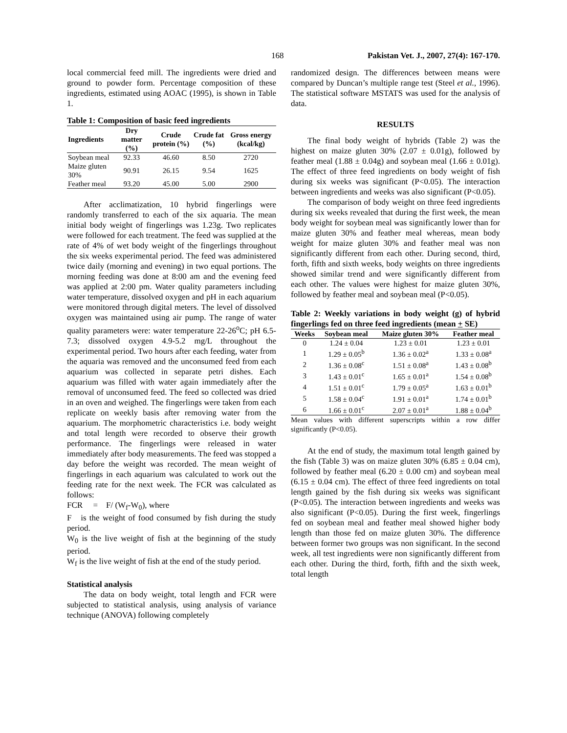168 Pakistan Vet. J., 2007, 27(4): 167-170.
local commercial feed mill. The ingredients were dried and ground to powder form. Percentage composition of these ingredients, estimated using AOAC (1995), is shown in Table 1.
Table 1: Composition of basic feed ingredients
| Ingredients | Dry matter (%) | Crude protein (%) | Crude fat (%) | Gross energy (kcal/kg) |
| --- | --- | --- | --- | --- |
| Soybean meal | 92.33 | 46.60 | 8.50 | 2720 |
| Maize gluten 30% | 90.91 | 26.15 | 9.54 | 1625 |
| Feather meal | 93.20 | 45.00 | 5.00 | 2900 |
After acclimatization, 10 hybrid fingerlings were randomly transferred to each of the six aquaria. The mean initial body weight of fingerlings was 1.23g. Two replicates were followed for each treatment. The feed was supplied at the rate of 4% of wet body weight of the fingerlings throughout the six weeks experimental period. The feed was administered twice daily (morning and evening) in two equal portions. The morning feeding was done at 8:00 am and the evening feed was applied at 2:00 pm. Water quality parameters including water temperature, dissolved oxygen and pH in each aquarium were monitored through digital meters. The level of dissolved oxygen was maintained using air pump. The range of water quality parameters were: water temperature 22-26<sup>o</sup>C; pH 6.5-7.3; dissolved oxygen 4.9-5.2 mg/L throughout the experimental period. Two hours after each feeding, water from the aquaria was removed and the unconsumed feed from each aquarium was collected in separate petri dishes. Each aquarium was filled with water again immediately after the removal of unconsumed feed. The feed so collected was dried in an oven and weighed. The fingerlings were taken from each replicate on weekly basis after removing water from the aquarium. The morphometric characteristics i.e. body weight and total length were recorded to observe their growth performance. The fingerlings were released in water immediately after body measurements. The feed was stopped a day before the weight was recorded. The mean weight of fingerlings in each aquarium was calculated to work out the feeding rate for the next week. The FCR was calculated as follows:
FCR = F/ (W<sub>f</sub>-W<sub>0</sub>), where
F is the weight of food consumed by fish during the study period.
W<sub>0</sub> is the live weight of fish at the beginning of the study period.
W<sub>f</sub> is the live weight of fish at the end of the study period.
Statistical analysis
The data on body weight, total length and FCR were subjected to statistical analysis, using analysis of variance technique (ANOVA) following completely
randomized design. The differences between means were compared by Duncan’s multiple range test (Steel et al., 1996). The statistical software MSTATS was used for the analysis of data.
RESULTS
The final body weight of hybrids (Table 2) was the highest on maize gluten 30% (2.07 ± 0.01g), followed by feather meal (1.88 ± 0.04g) and soybean meal (1.66 ± 0.01g). The effect of three feed ingredients on body weight of fish during six weeks was significant (P<0.05). The interaction between ingredients and weeks was also significant (P<0.05).
The comparison of body weight on three feed ingredients during six weeks revealed that during the first week, the mean body weight for soybean meal was significantly lower than for maize gluten 30% and feather meal whereas, mean body weight for maize gluten 30% and feather meal was non significantly different from each other. During second, third, forth, fifth and sixth weeks, body weights on three ingredients showed similar trend and were significantly different from each other. The values were highest for maize gluten 30%, followed by feather meal and soybean meal (P<0.05).
Table 2: Weekly variations in body weight (g) of hybrid fingerlings fed on three feed ingredients (mean + SE)
| Weeks | Soybean meal | Maize gluten 30% | Feather meal |
| --- | --- | --- | --- |
| 0 | 1.24 ± 0.04 | 1.23 ± 0.01 | 1.23 ± 0.01 |
| 1 | 1.29 ± 0.05<sup>b</sup> | 1.36 ± 0.02<sup>a</sup> | 1.33 ± 0.08<sup>a</sup> |
| 2 | 1.36 ± 0.08<sup>c</sup> | 1.51 ± 0.08<sup>a</sup> | 1.43 ± 0.08<sup>b</sup> |
| 3 | 1.43 ± 0.01<sup>c</sup> | 1.65 ± 0.01<sup>a</sup> | 1.54 ± 0.08<sup>b</sup> |
| 4 | 1.51 ± 0.01<sup>c</sup> | 1.79 ± 0.05<sup>a</sup> | 1.63 ± 0.01<sup>b</sup> |
| 5 | 1.58 ± 0.04<sup>c</sup> | 1.91 ± 0.01<sup>a</sup> | 1.74 ± 0.01<sup>b</sup> |
| 6 | 1.66 ± 0.01<sup>c</sup> | 2.07 ± 0.01<sup>a</sup> | 1.88 ± 0.04<sup>b</sup> |
Mean values with different superscripts within a row differ significantly (P<0.05).
At the end of study, the maximum total length gained by the fish (Table 3) was on maize gluten 30% (6.85 ± 0.04 cm), followed by feather meal (6.20 ± 0.00 cm) and soybean meal (6.15 ± 0.04 cm). The effect of three feed ingredients on total length gained by the fish during six weeks was significant (P<0.05). The interaction between ingredients and weeks was also significant (P<0.05). During the first week, fingerlings fed on soybean meal and feather meal showed higher body length than those fed on maize gluten 30%. The difference between former two groups was non significant. In the second week, all test ingredients were non significantly different from each other. During the third, forth, fifth and the sixth week, total length